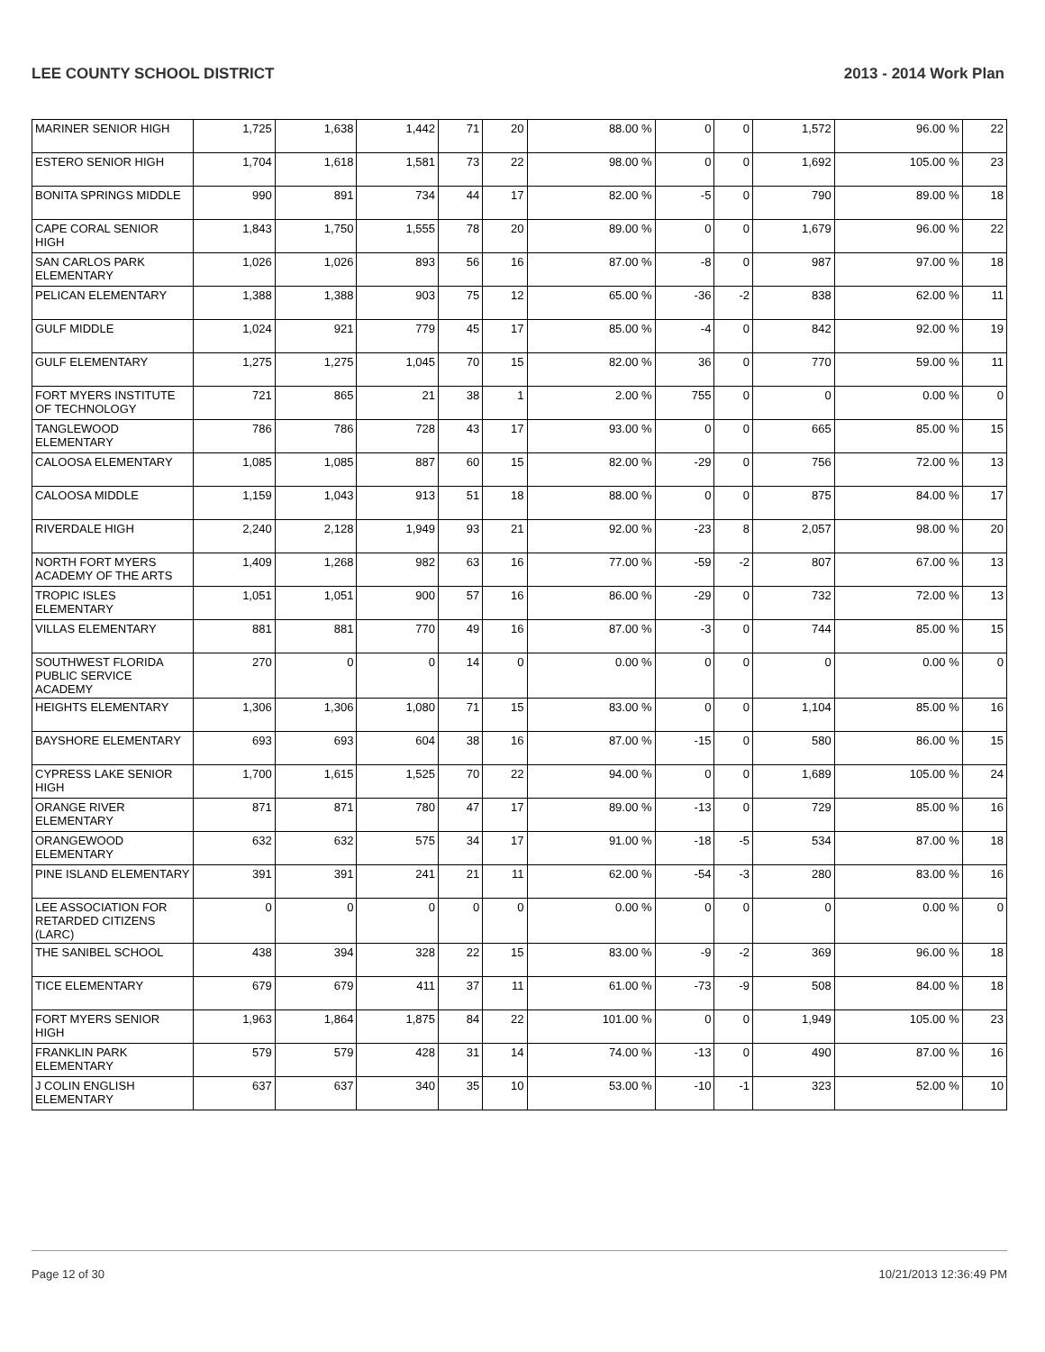LEE COUNTY SCHOOL DISTRICT 2013 - 2014 Work Plan
| MARINER SENIOR HIGH | 1,725 | 1,638 | 1,442 | 71 | 20 | 88.00 % | 0 | 0 | 1,572 | 96.00 % | 22 |
| ESTERO SENIOR HIGH | 1,704 | 1,618 | 1,581 | 73 | 22 | 98.00 % | 0 | 0 | 1,692 | 105.00 % | 23 |
| BONITA SPRINGS MIDDLE | 990 | 891 | 734 | 44 | 17 | 82.00 % | -5 | 0 | 790 | 89.00 % | 18 |
| CAPE CORAL SENIOR HIGH | 1,843 | 1,750 | 1,555 | 78 | 20 | 89.00 % | 0 | 0 | 1,679 | 96.00 % | 22 |
| SAN CARLOS PARK ELEMENTARY | 1,026 | 1,026 | 893 | 56 | 16 | 87.00 % | -8 | 0 | 987 | 97.00 % | 18 |
| PELICAN ELEMENTARY | 1,388 | 1,388 | 903 | 75 | 12 | 65.00 % | -36 | -2 | 838 | 62.00 % | 11 |
| GULF MIDDLE | 1,024 | 921 | 779 | 45 | 17 | 85.00 % | -4 | 0 | 842 | 92.00 % | 19 |
| GULF ELEMENTARY | 1,275 | 1,275 | 1,045 | 70 | 15 | 82.00 % | 36 | 0 | 770 | 59.00 % | 11 |
| FORT MYERS INSTITUTE OF TECHNOLOGY | 721 | 865 | 21 | 38 | 1 | 2.00 % | 755 | 0 | 0 | 0.00 % | 0 |
| TANGLEWOOD ELEMENTARY | 786 | 786 | 728 | 43 | 17 | 93.00 % | 0 | 0 | 665 | 85.00 % | 15 |
| CALOOSA ELEMENTARY | 1,085 | 1,085 | 887 | 60 | 15 | 82.00 % | -29 | 0 | 756 | 72.00 % | 13 |
| CALOOSA MIDDLE | 1,159 | 1,043 | 913 | 51 | 18 | 88.00 % | 0 | 0 | 875 | 84.00 % | 17 |
| RIVERDALE HIGH | 2,240 | 2,128 | 1,949 | 93 | 21 | 92.00 % | -23 | 8 | 2,057 | 98.00 % | 20 |
| NORTH FORT MYERS ACADEMY OF THE ARTS | 1,409 | 1,268 | 982 | 63 | 16 | 77.00 % | -59 | -2 | 807 | 67.00 % | 13 |
| TROPIC ISLES ELEMENTARY | 1,051 | 1,051 | 900 | 57 | 16 | 86.00 % | -29 | 0 | 732 | 72.00 % | 13 |
| VILLAS ELEMENTARY | 881 | 881 | 770 | 49 | 16 | 87.00 % | -3 | 0 | 744 | 85.00 % | 15 |
| SOUTHWEST FLORIDA PUBLIC SERVICE ACADEMY | 270 | 0 | 0 | 14 | 0 | 0.00 % | 0 | 0 | 0 | 0.00 % | 0 |
| HEIGHTS ELEMENTARY | 1,306 | 1,306 | 1,080 | 71 | 15 | 83.00 % | 0 | 0 | 1,104 | 85.00 % | 16 |
| BAYSHORE ELEMENTARY | 693 | 693 | 604 | 38 | 16 | 87.00 % | -15 | 0 | 580 | 86.00 % | 15 |
| CYPRESS LAKE SENIOR HIGH | 1,700 | 1,615 | 1,525 | 70 | 22 | 94.00 % | 0 | 0 | 1,689 | 105.00 % | 24 |
| ORANGE RIVER ELEMENTARY | 871 | 871 | 780 | 47 | 17 | 89.00 % | -13 | 0 | 729 | 85.00 % | 16 |
| ORANGEWOOD ELEMENTARY | 632 | 632 | 575 | 34 | 17 | 91.00 % | -18 | -5 | 534 | 87.00 % | 18 |
| PINE ISLAND ELEMENTARY | 391 | 391 | 241 | 21 | 11 | 62.00 % | -54 | -3 | 280 | 83.00 % | 16 |
| LEE ASSOCIATION FOR RETARDED CITIZENS (LARC) | 0 | 0 | 0 | 0 | 0 | 0.00 % | 0 | 0 | 0 | 0.00 % | 0 |
| THE SANIBEL SCHOOL | 438 | 394 | 328 | 22 | 15 | 83.00 % | -9 | -2 | 369 | 96.00 % | 18 |
| TICE ELEMENTARY | 679 | 679 | 411 | 37 | 11 | 61.00 % | -73 | -9 | 508 | 84.00 % | 18 |
| FORT MYERS SENIOR HIGH | 1,963 | 1,864 | 1,875 | 84 | 22 | 101.00 % | 0 | 0 | 1,949 | 105.00 % | 23 |
| FRANKLIN PARK ELEMENTARY | 579 | 579 | 428 | 31 | 14 | 74.00 % | -13 | 0 | 490 | 87.00 % | 16 |
| J COLIN ENGLISH ELEMENTARY | 637 | 637 | 340 | 35 | 10 | 53.00 % | -10 | -1 | 323 | 52.00 % | 10 |
Page 12 of 30 10/21/2013 12:36:49 PM